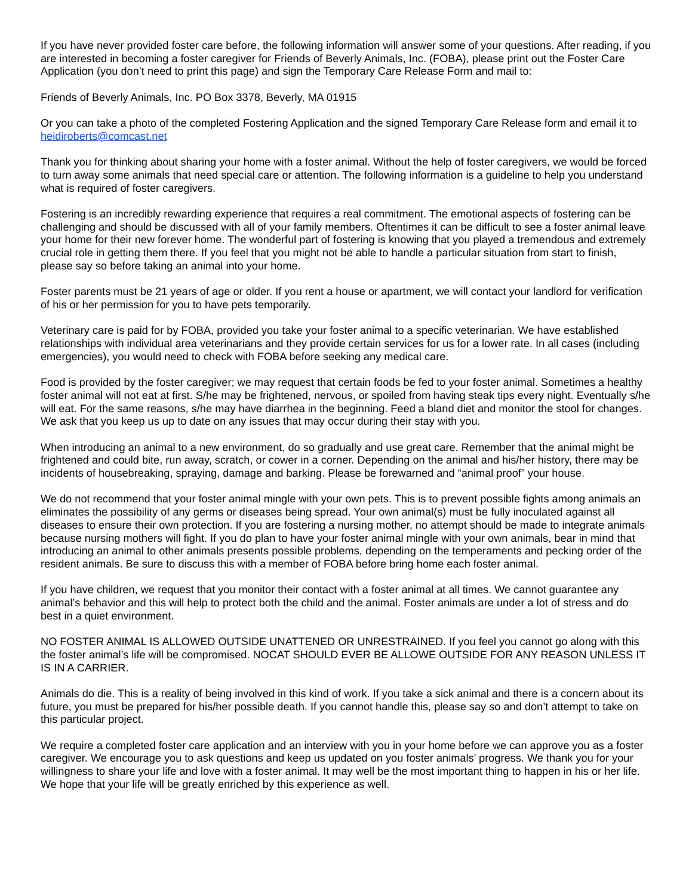If you have never provided foster care before, the following information will answer some of your questions. After reading, if you are interested in becoming a foster caregiver for Friends of Beverly Animals, Inc. (FOBA), please print out the Foster Care Application (you don’t need to print this page) and sign the Temporary Care Release Form and mail to:
Friends of Beverly Animals, Inc. PO Box 3378, Beverly, MA 01915
Or you can take a photo of the completed Fostering Application and the signed Temporary Care Release form and email it to heidiroberts@comcast.net
Thank you for thinking about sharing your home with a foster animal. Without the help of foster caregivers, we would be forced to turn away some animals that need special care or attention. The following information is a guideline to help you understand what is required of foster caregivers.
Fostering is an incredibly rewarding experience that requires a real commitment. The emotional aspects of fostering can be challenging and should be discussed with all of your family members. Oftentimes it can be difficult to see a foster animal leave your home for their new forever home. The wonderful part of fostering is knowing that you played a tremendous and extremely crucial role in getting them there. If you feel that you might not be able to handle a particular situation from start to finish, please say so before taking an animal into your home.
Foster parents must be 21 years of age or older. If you rent a house or apartment, we will contact your landlord for verification of his or her permission for you to have pets temporarily.
Veterinary care is paid for by FOBA, provided you take your foster animal to a specific veterinarian. We have established relationships with individual area veterinarians and they provide certain services for us for a lower rate. In all cases (including emergencies), you would need to check with FOBA before seeking any medical care.
Food is provided by the foster caregiver; we may request that certain foods be fed to your foster animal. Sometimes a healthy foster animal will not eat at first. S/he may be frightened, nervous, or spoiled from having steak tips every night. Eventually s/he will eat. For the same reasons, s/he may have diarrhea in the beginning. Feed a bland diet and monitor the stool for changes. We ask that you keep us up to date on any issues that may occur during their stay with you.
When introducing an animal to a new environment, do so gradually and use great care. Remember that the animal might be frightened and could bite, run away, scratch, or cower in a corner. Depending on the animal and his/her history, there may be incidents of housebreaking, spraying, damage and barking. Please be forewarned and “animal proof” your house.
We do not recommend that your foster animal mingle with your own pets. This is to prevent possible fights among animals an eliminates the possibility of any germs or diseases being spread. Your own animal(s) must be fully inoculated against all diseases to ensure their own protection. If you are fostering a nursing mother, no attempt should be made to integrate animals because nursing mothers will fight. If you do plan to have your foster animal mingle with your own animals, bear in mind that introducing an animal to other animals presents possible problems, depending on the temperaments and pecking order of the resident animals. Be sure to discuss this with a member of FOBA before bring home each foster animal.
If you have children, we request that you monitor their contact with a foster animal at all times. We cannot guarantee any animal’s behavior and this will help to protect both the child and the animal. Foster animals are under a lot of stress and do best in a quiet environment.
NO FOSTER ANIMAL IS ALLOWED OUTSIDE UNATTENED OR UNRESTRAINED. If you feel you cannot go along with this the foster animal’s life will be compromised. NOCAT SHOULD EVER BE ALLOWE OUTSIDE FOR ANY REASON UNLESS IT IS IN A CARRIER.
Animals do die. This is a reality of being involved in this kind of work. If you take a sick animal and there is a concern about its future, you must be prepared for his/her possible death. If you cannot handle this, please say so and don’t attempt to take on this particular project.
We require a completed foster care application and an interview with you in your home before we can approve you as a foster caregiver. We encourage you to ask questions and keep us updated on you foster animals’ progress. We thank you for your willingness to share your life and love with a foster animal. It may well be the most important thing to happen in his or her life. We hope that your life will be greatly enriched by this experience as well.